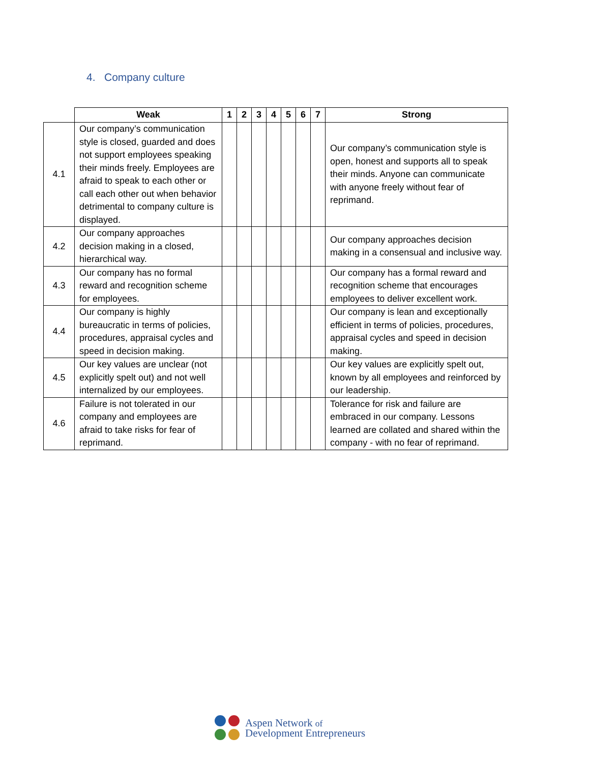4. Company culture
| | Weak | 1 | 2 | 3 | 4 | 5 | 6 | 7 | Strong |
| --- | --- | --- | --- | --- | --- | --- | --- | --- | --- |
| 4.1 | Our company’s communication style is closed, guarded and does not support employees speaking their minds freely. Employees are afraid to speak to each other or call each other out when behavior detrimental to company culture is displayed. | | | | | | | | Our company’s communication style is open, honest and supports all to speak their minds. Anyone can communicate with anyone freely without fear of reprimand. |
| 4.2 | Our company approaches decision making in a closed, hierarchical way. | | | | | | | | Our company approaches decision making in a consensual and inclusive way. |
| 4.3 | Our company has no formal reward and recognition scheme for employees. | | | | | | | | Our company has a formal reward and recognition scheme that encourages employees to deliver excellent work. |
| 4.4 | Our company is highly bureaucratic in terms of policies, procedures, appraisal cycles and speed in decision making. | | | | | | | | Our company is lean and exceptionally efficient in terms of policies, procedures, appraisal cycles and speed in decision making. |
| 4.5 | Our key values are unclear (not explicitly spelt out) and not well internalized by our employees. | | | | | | | | Our key values are explicitly spelt out, known by all employees and reinforced by our leadership. |
| 4.6 | Failure is not tolerated in our company and employees are afraid to take risks for fear of reprimand. | | | | | | | | Tolerance for risk and failure are embraced in our company. Lessons learned are collated and shared within the company - with no fear of reprimand. |
Aspen Network of
Development Entrepreneurs